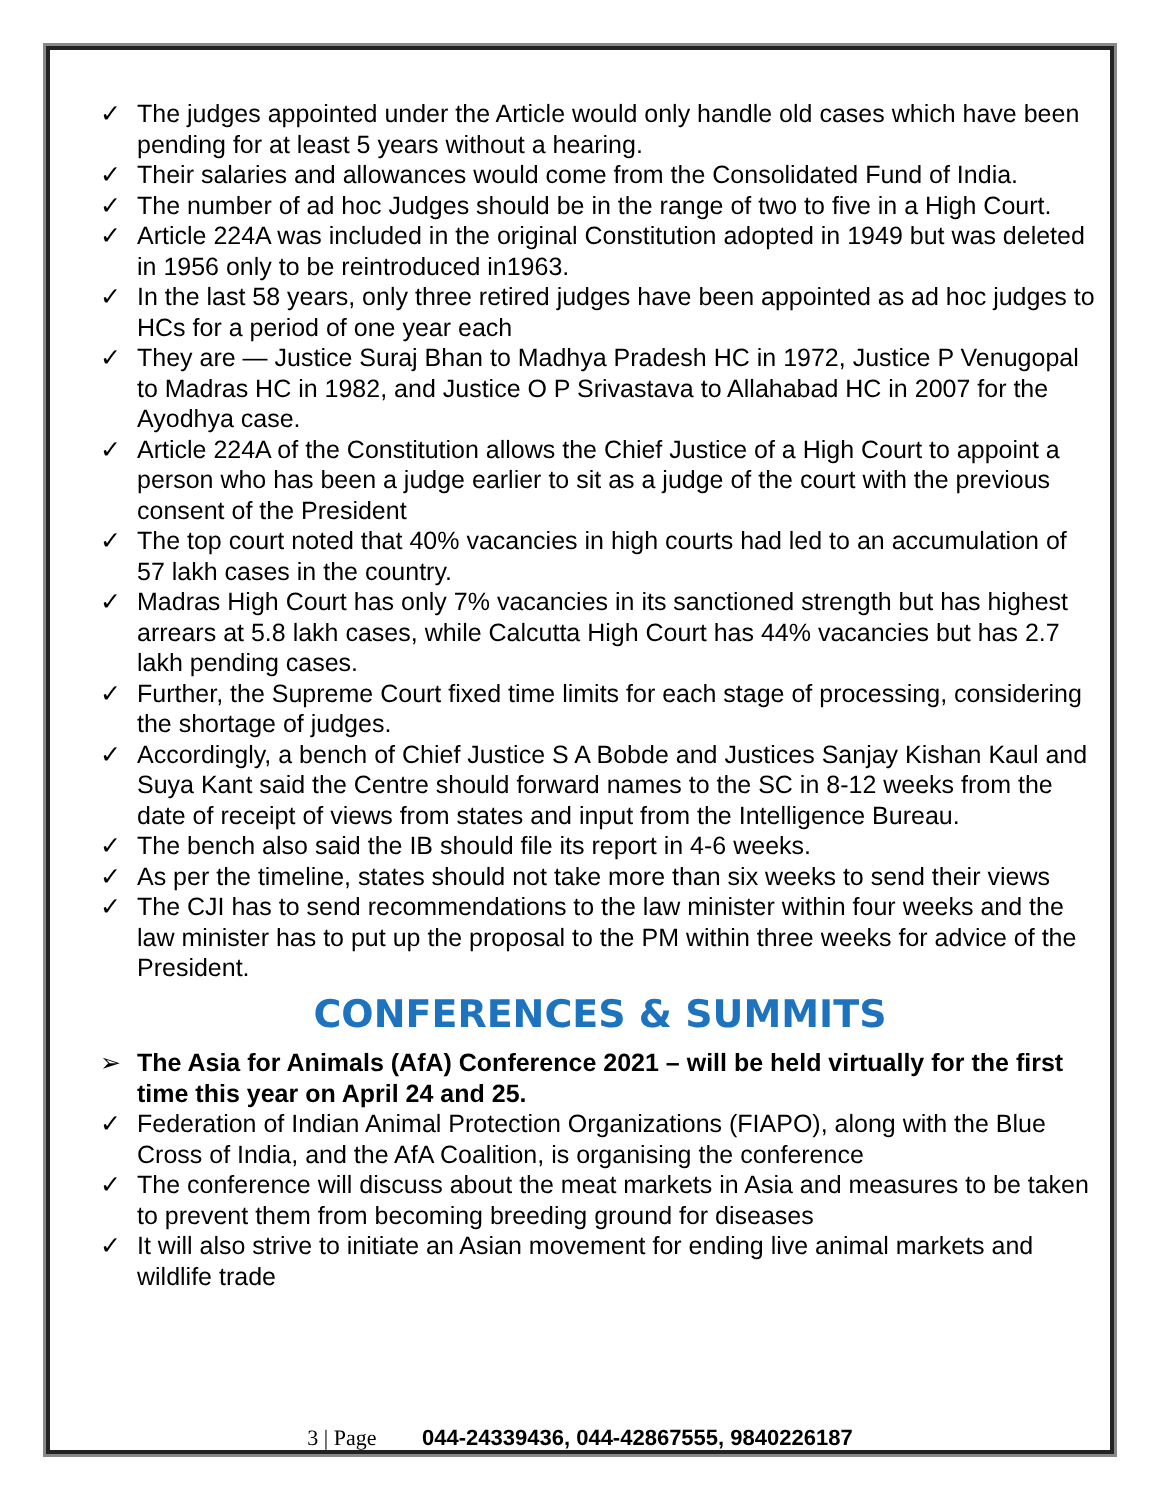✓ The judges appointed under the Article would only handle old cases which have been pending for at least 5 years without a hearing.
✓ Their salaries and allowances would come from the Consolidated Fund of India.
✓ The number of ad hoc Judges should be in the range of two to five in a High Court.
✓ Article 224A was included in the original Constitution adopted in 1949 but was deleted in 1956 only to be reintroduced in1963.
✓ In the last 58 years, only three retired judges have been appointed as ad hoc judges to HCs for a period of one year each
✓ They are — Justice Suraj Bhan to Madhya Pradesh HC in 1972, Justice P Venugopal to Madras HC in 1982, and Justice O P Srivastava to Allahabad HC in 2007 for the Ayodhya case.
✓ Article 224A of the Constitution allows the Chief Justice of a High Court to appoint a person who has been a judge earlier to sit as a judge of the court with the previous consent of the President
✓ The top court noted that 40% vacancies in high courts had led to an accumulation of 57 lakh cases in the country.
✓ Madras High Court has only 7% vacancies in its sanctioned strength but has highest arrears at 5.8 lakh cases, while Calcutta High Court has 44% vacancies but has 2.7 lakh pending cases.
✓ Further, the Supreme Court fixed time limits for each stage of processing, considering the shortage of judges.
✓ Accordingly, a bench of Chief Justice S A Bobde and Justices Sanjay Kishan Kaul and Suya Kant said the Centre should forward names to the SC in 8-12 weeks from the date of receipt of views from states and input from the Intelligence Bureau.
✓ The bench also said the IB should file its report in 4-6 weeks.
✓ As per the timeline, states should not take more than six weeks to send their views
✓ The CJI has to send recommendations to the law minister within four weeks and the law minister has to put up the proposal to the PM within three weeks for advice of the President.
CONFERENCES & SUMMITS
➢ The Asia for Animals (AfA) Conference 2021 – will be held virtually for the first time this year on April 24 and 25.
✓ Federation of Indian Animal Protection Organizations (FIAPO), along with the Blue Cross of India, and the AfA Coalition, is organising the conference
✓ The conference will discuss about the meat markets in Asia and measures to be taken to prevent them from becoming breeding ground for diseases
✓ It will also strive to initiate an Asian movement for ending live animal markets and wildlife trade
3 | Page 044-24339436, 044-42867555, 9840226187